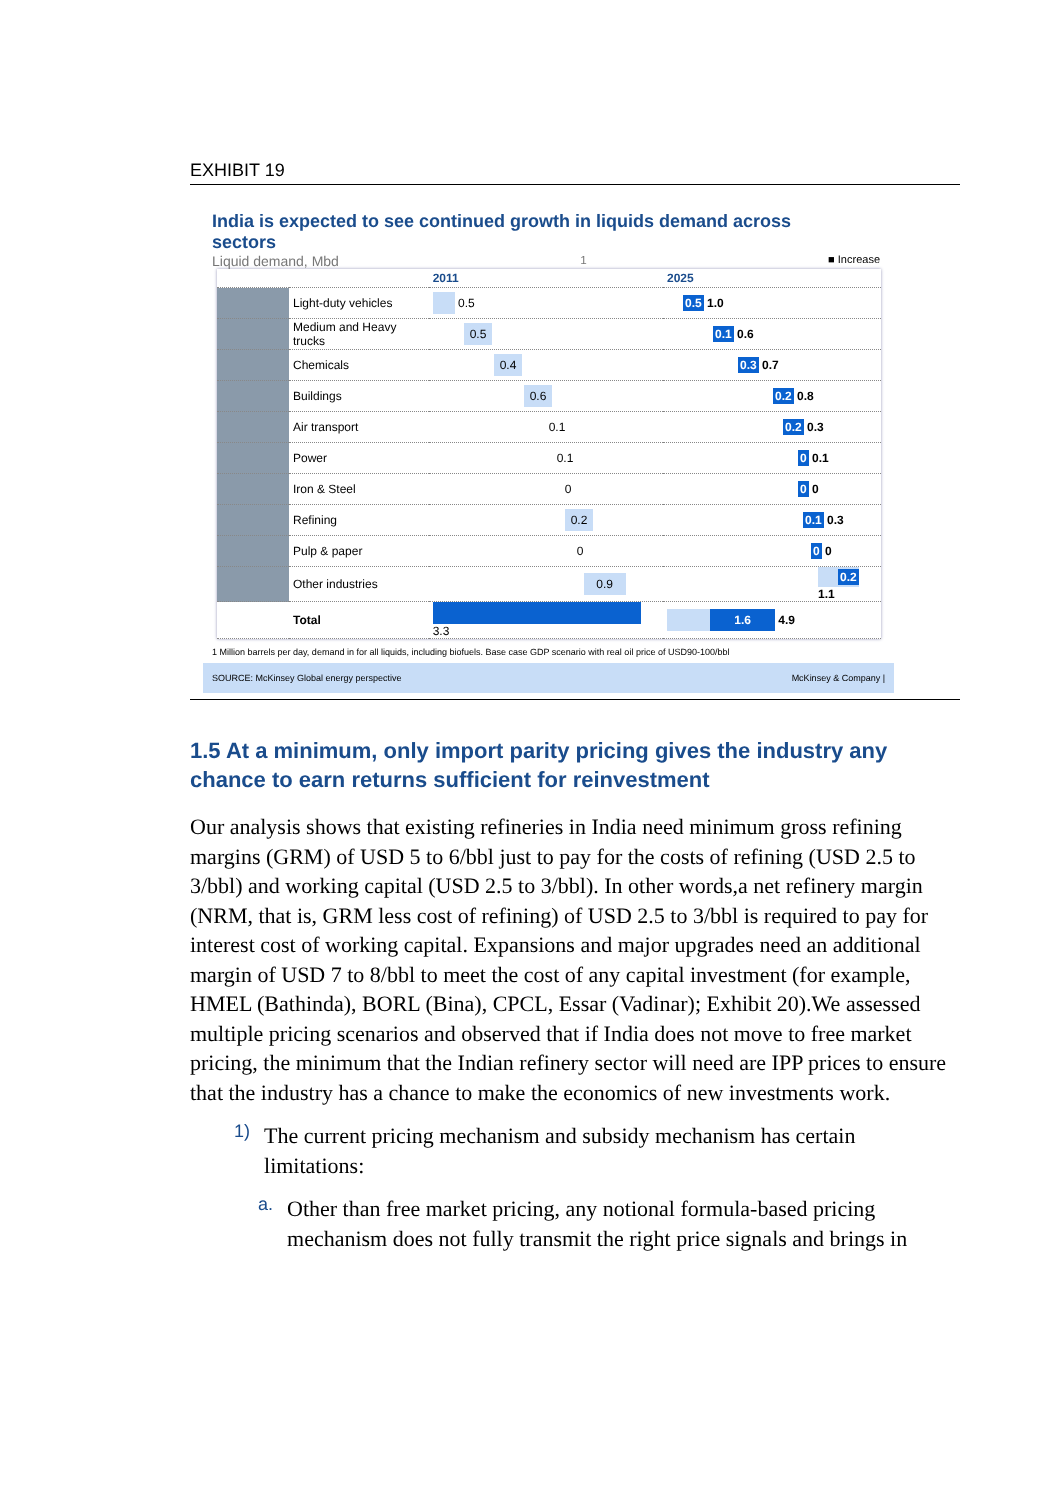EXHIBIT 19
India is expected to see continued growth in liquids demand across sectors
Liquid demand, Mbd<sup>1</sup> ■ Increase
| | | 2011 | 2025 |
| --- | --- | --- | --- |
| | Light-duty vehicles | 0.5 | 0.5 1.0 |
| | Medium and Heavy trucks | 0.5 | 0.1 0.6 |
| | Chemicals | 0.4 | 0.3 0.7 |
| | Buildings | 0.6 | 0.2 0.8 |
| | Air transport | 0.1 | 0.2 0.3 |
| | Power | 0.1 | 0 0.1 |
| | Iron & Steel | 0 | 0 0 |
| | Refining | 0.2 | 0.1 0.3 |
| | Pulp & paper | 0 | 0 0 |
| | Other industries | 0.9 | 0.2 1.1 |
| | Total | 3.3 | 1.6 4.9 |
1 Million barrels per day, demand in for all liquids, including biofuels. Base case GDP scenario with real oil price of USD90-100/bbl
SOURCE: McKinsey Global energy perspective McKinsey & Company |
1.5 At a minimum, only import parity pricing gives the industry any chance to earn returns sufficient for reinvestment
Our analysis shows that existing refineries in India need minimum gross refining margins (GRM) of USD 5 to 6/bbl just to pay for the costs of refining (USD 2.5 to 3/bbl) and working capital (USD 2.5 to 3/bbl). In other words,a net refinery margin (NRM, that is, GRM less cost of refining) of USD 2.5 to 3/bbl is required to pay for interest cost of working capital. Expansions and major upgrades need an additional margin of USD 7 to 8/bbl to meet the cost of any capital investment (for example, HMEL (Bathinda), BORL (Bina), CPCL, Essar (Vadinar); Exhibit 20).We assessed multiple pricing scenarios and observed that if India does not move to free market pricing, the minimum that the Indian refinery sector will need are IPP prices to ensure that the industry has a chance to make the economics of new investments work.
1)
The current pricing mechanism and subsidy mechanism has certain limitations:
a.
Other than free market pricing, any notional formula-based pricing mechanism does not fully transmit the right price signals and brings in